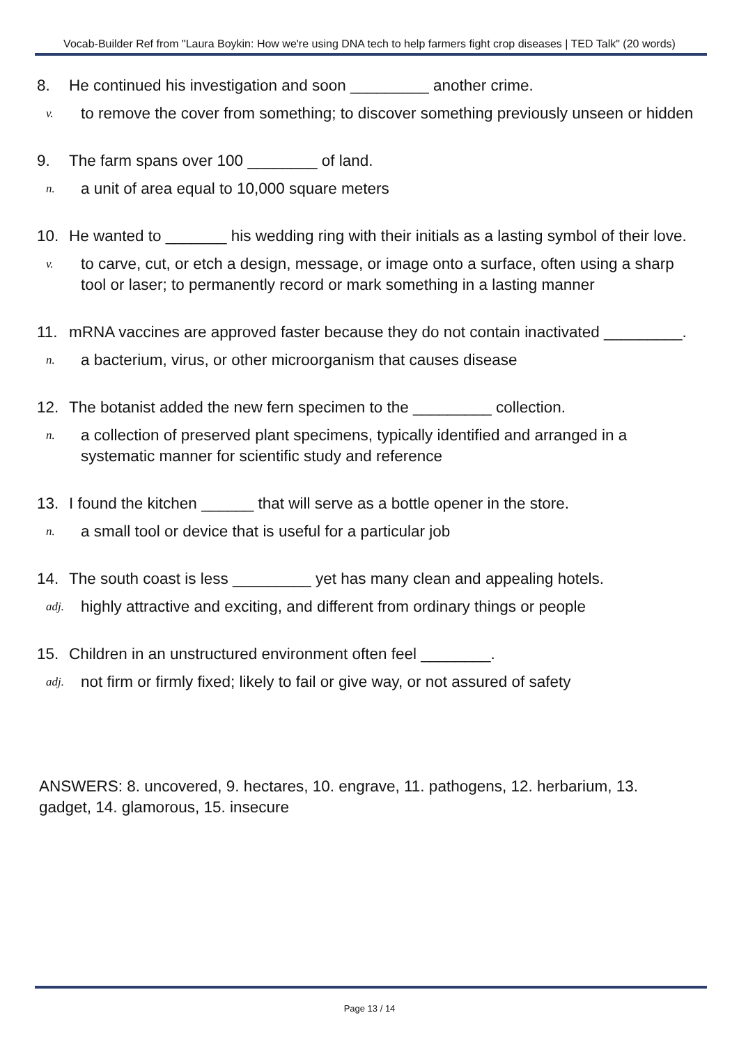Vocab-Builder Ref from "Laura Boykin: How we're using DNA tech to help farmers fight crop diseases | TED Talk" (20 words)
8. He continued his investigation and soon _________ another crime.
v. to remove the cover from something; to discover something previously unseen or hidden
9. The farm spans over 100 ________ of land.
n. a unit of area equal to 10,000 square meters
10. He wanted to _______ his wedding ring with their initials as a lasting symbol of their love.
v. to carve, cut, or etch a design, message, or image onto a surface, often using a sharp tool or laser; to permanently record or mark something in a lasting manner
11. mRNA vaccines are approved faster because they do not contain inactivated _________.
n. a bacterium, virus, or other microorganism that causes disease
12. The botanist added the new fern specimen to the _________ collection.
n. a collection of preserved plant specimens, typically identified and arranged in a systematic manner for scientific study and reference
13. I found the kitchen ______ that will serve as a bottle opener in the store.
n. a small tool or device that is useful for a particular job
14. The south coast is less _________ yet has many clean and appealing hotels.
adj. highly attractive and exciting, and different from ordinary things or people
15. Children in an unstructured environment often feel ________.
adj. not firm or firmly fixed; likely to fail or give way, or not assured of safety
ANSWERS: 8. uncovered, 9. hectares, 10. engrave, 11. pathogens, 12. herbarium, 13. gadget, 14. glamorous, 15. insecure
Page 13 / 14